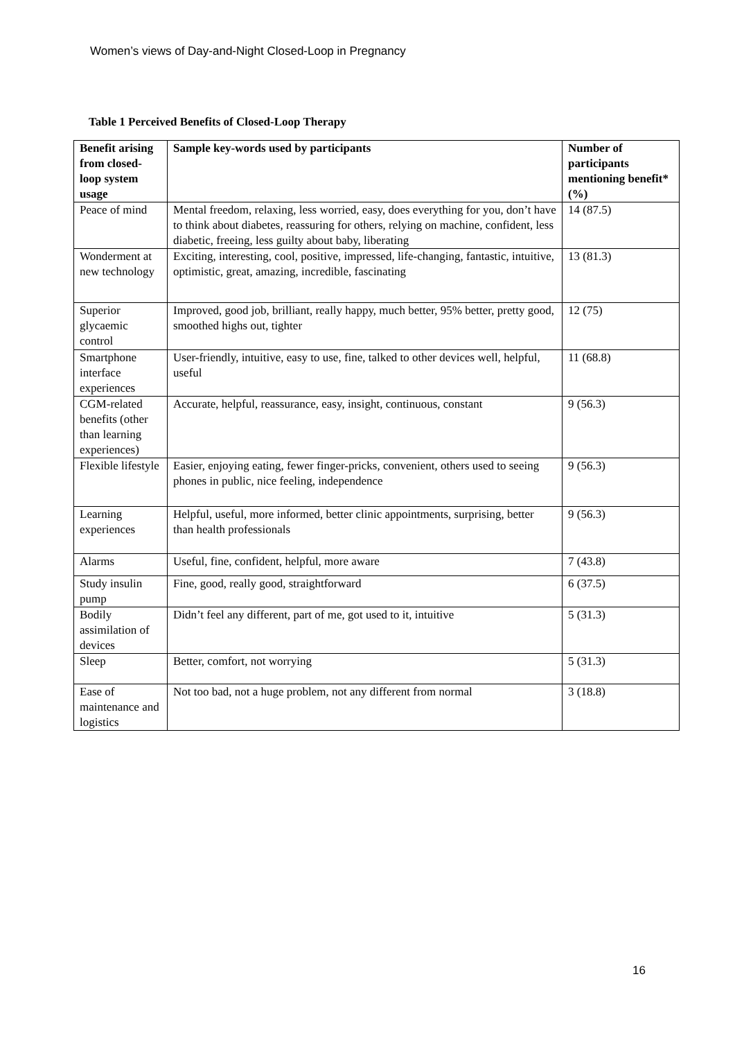Women’s views of Day-and-Night Closed-Loop in Pregnancy
Table 1 Perceived Benefits of Closed-Loop Therapy
| Benefit arising from closed-loop system usage | Sample key-words used by participants | Number of participants mentioning benefit* (%) |
| --- | --- | --- |
| Peace of mind | Mental freedom, relaxing, less worried, easy, does everything for you, don’t have to think about diabetes, reassuring for others, relying on machine, confident, less diabetic, freeing, less guilty about baby, liberating | 14 (87.5) |
| Wonderment at new technology | Exciting, interesting, cool, positive, impressed, life-changing, fantastic, intuitive, optimistic, great, amazing, incredible, fascinating | 13 (81.3) |
| Superior glycaemic control | Improved, good job, brilliant, really happy, much better, 95% better, pretty good, smoothed highs out, tighter | 12 (75) |
| Smartphone interface experiences | User-friendly, intuitive, easy to use, fine, talked to other devices well, helpful, useful | 11 (68.8) |
| CGM-related benefits (other than learning experiences) | Accurate, helpful, reassurance, easy, insight, continuous, constant | 9 (56.3) |
| Flexible lifestyle | Easier, enjoying eating, fewer finger-pricks, convenient, others used to seeing phones in public, nice feeling, independence | 9 (56.3) |
| Learning experiences | Helpful, useful, more informed, better clinic appointments, surprising, better than health professionals | 9 (56.3) |
| Alarms | Useful, fine, confident, helpful, more aware | 7 (43.8) |
| Study insulin pump | Fine, good, really good, straightforward | 6 (37.5) |
| Bodily assimilation of devices | Didn’t feel any different, part of me, got used to it, intuitive | 5 (31.3) |
| Sleep | Better, comfort, not worrying | 5 (31.3) |
| Ease of maintenance and logistics | Not too bad, not a huge problem, not any different from normal | 3 (18.8) |
16